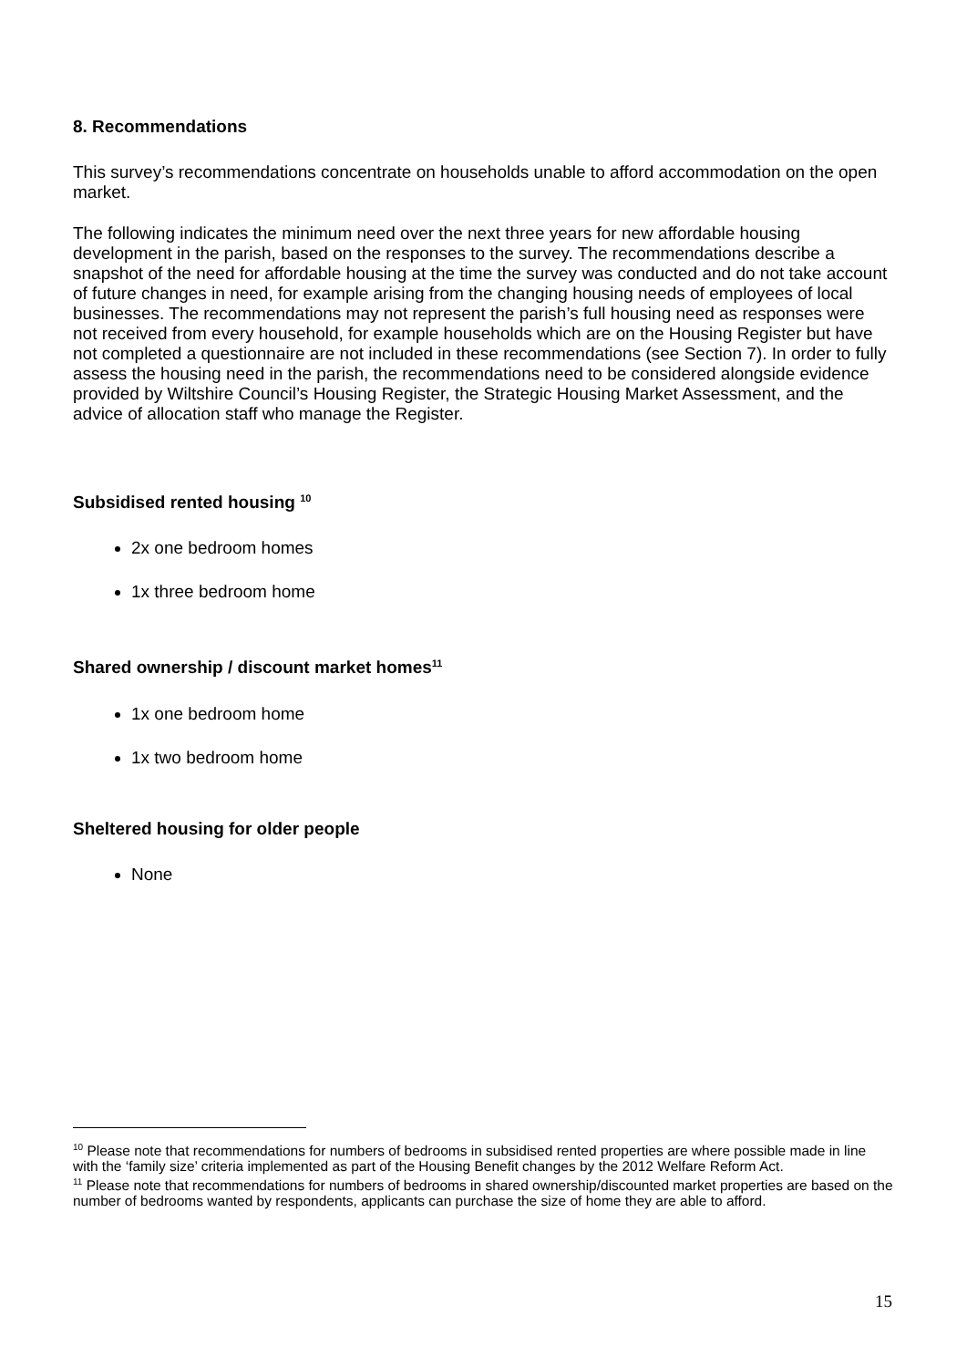8. Recommendations
This survey’s recommendations concentrate on households unable to afford accommodation on the open market.
The following indicates the minimum need over the next three years for new affordable housing development in the parish, based on the responses to the survey. The recommendations describe a snapshot of the need for affordable housing at the time the survey was conducted and do not take account of future changes in need, for example arising from the changing housing needs of employees of local businesses. The recommendations may not represent the parish’s full housing need as responses were not received from every household, for example households which are on the Housing Register but have not completed a questionnaire are not included in these recommendations (see Section 7). In order to fully assess the housing need in the parish, the recommendations need to be considered alongside evidence provided by Wiltshire Council’s Housing Register, the Strategic Housing Market Assessment, and the advice of allocation staff who manage the Register.
Subsidised rented housing <sup>10</sup>
2x one bedroom homes
1x three bedroom home
Shared ownership / discount market homes<sup>11</sup>
1x one bedroom home
1x two bedroom home
Sheltered housing for older people
None
<sup>10</sup> Please note that recommendations for numbers of bedrooms in subsidised rented properties are where possible made in line with the ‘family size’ criteria implemented as part of the Housing Benefit changes by the 2012 Welfare Reform Act.
<sup>11</sup> Please note that recommendations for numbers of bedrooms in shared ownership/discounted market properties are based on the number of bedrooms wanted by respondents, applicants can purchase the size of home they are able to afford.
15